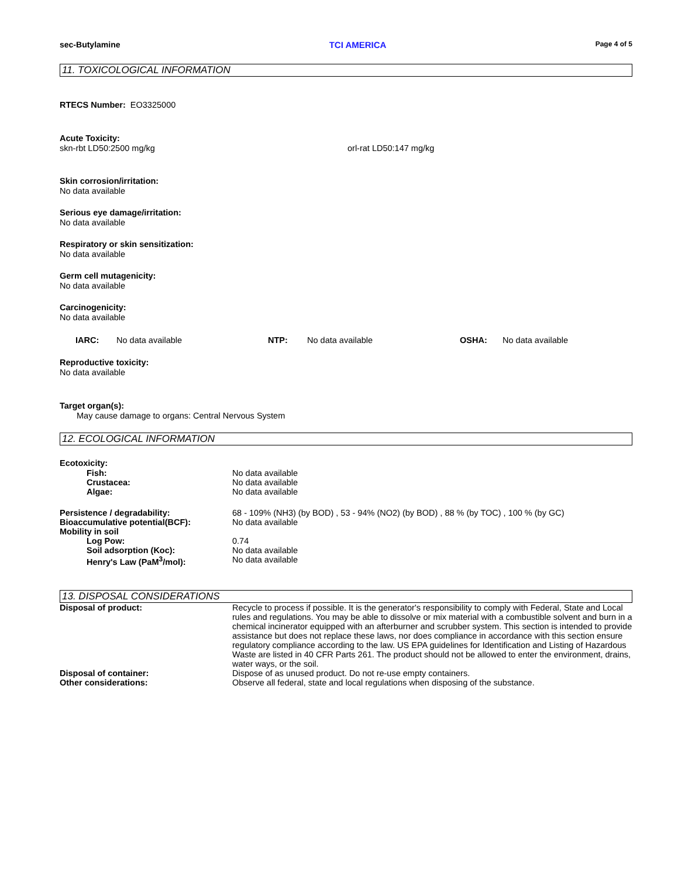sec-Butylamine TCI AMERICA Page 4 of 5
11. TOXICOLOGICAL INFORMATION
RTECS Number: EO3325000
Acute Toxicity:
skn-rbt LD50:2500 mg/kg orl-rat LD50:147 mg/kg
Skin corrosion/irritation:
No data available
Serious eye damage/irritation:
No data available
Respiratory or skin sensitization:
No data available
Germ cell mutagenicity:
No data available
Carcinogenicity:
No data available
IARC: No data available NTP: No data available OSHA: No data available
Reproductive toxicity:
No data available
Target organ(s):
May cause damage to organs: Central Nervous System
12. ECOLOGICAL INFORMATION
Ecotoxicity:
Fish: No data available
Crustacea: No data available
Algae: No data available
Persistence / degradability: 68 - 109% (NH3) (by BOD) , 53 - 94% (NO2) (by BOD) , 88 % (by TOC) , 100 % (by GC)
Bioaccumulative potential(BCF): No data available
Mobility in soil
Log Pow: 0.74
Soil adsorption (Koc): No data available
Henry's Law (PaM<sup>3</sup>/mol): No data available
13. DISPOSAL CONSIDERATIONS
Disposal of product: Recycle to process if possible. It is the generator's responsibility to comply with Federal, State and Local rules and regulations. You may be able to dissolve or mix material with a combustible solvent and burn in a chemical incinerator equipped with an afterburner and scrubber system. This section is intended to provide assistance but does not replace these laws, nor does compliance in accordance with this section ensure regulatory compliance according to the law. US EPA guidelines for Identification and Listing of Hazardous Waste are listed in 40 CFR Parts 261. The product should not be allowed to enter the environment, drains, water ways, or the soil.
Disposal of container: Dispose of as unused product. Do not re-use empty containers.
Other considerations: Observe all federal, state and local regulations when disposing of the substance.